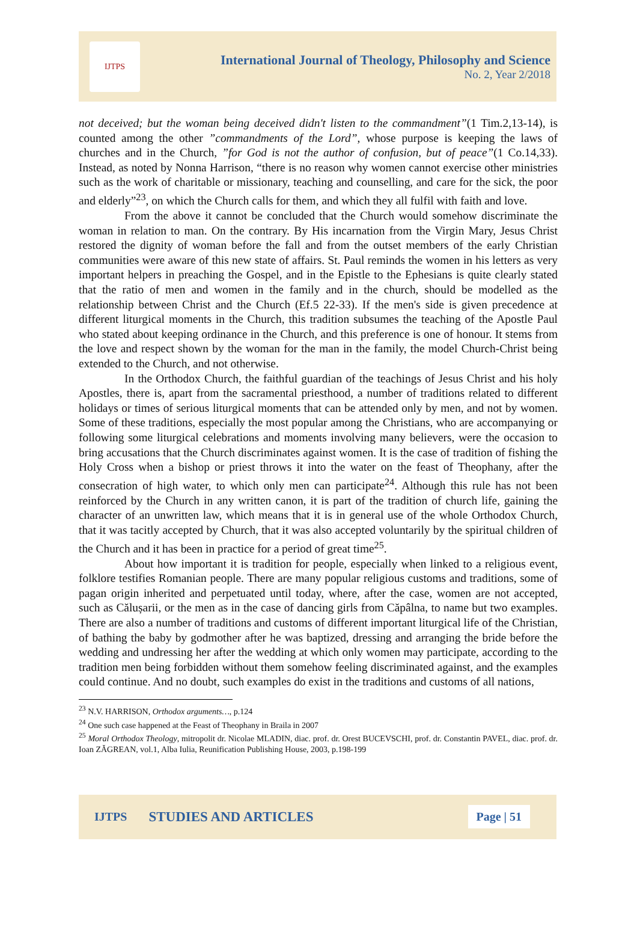IJTPS
International Journal of Theology, Philosophy and Science
No. 2, Year 2/2018
not deceived; but the woman being deceived didn't listen to the commandment”(1 Tim.2,13-14), is counted among the other ”commandments of the Lord”, whose purpose is keeping the laws of churches and in the Church, ”for God is not the author of confusion, but of peace”(1 Co.14,33). Instead, as noted by Nonna Harrison, “there is no reason why women cannot exercise other ministries such as the work of charitable or missionary, teaching and counselling, and care for the sick, the poor and elderly”<sup>23</sup>, on which the Church calls for them, and which they all fulfil with faith and love.
From the above it cannot be concluded that the Church would somehow discriminate the woman in relation to man. On the contrary. By His incarnation from the Virgin Mary, Jesus Christ restored the dignity of woman before the fall and from the outset members of the early Christian communities were aware of this new state of affairs. St. Paul reminds the women in his letters as very important helpers in preaching the Gospel, and in the Epistle to the Ephesians is quite clearly stated that the ratio of men and women in the family and in the church, should be modelled as the relationship between Christ and the Church (Ef.5 22-33). If the men's side is given precedence at different liturgical moments in the Church, this tradition subsumes the teaching of the Apostle Paul who stated about keeping ordinance in the Church, and this preference is one of honour. It stems from the love and respect shown by the woman for the man in the family, the model Church-Christ being extended to the Church, and not otherwise.
In the Orthodox Church, the faithful guardian of the teachings of Jesus Christ and his holy Apostles, there is, apart from the sacramental priesthood, a number of traditions related to different holidays or times of serious liturgical moments that can be attended only by men, and not by women. Some of these traditions, especially the most popular among the Christians, who are accompanying or following some liturgical celebrations and moments involving many believers, were the occasion to bring accusations that the Church discriminates against women. It is the case of tradition of fishing the Holy Cross when a bishop or priest throws it into the water on the feast of Theophany, after the consecration of high water, to which only men can participate<sup>24</sup>. Although this rule has not been reinforced by the Church in any written canon, it is part of the tradition of church life, gaining the character of an unwritten law, which means that it is in general use of the whole Orthodox Church, that it was tacitly accepted by Church, that it was also accepted voluntarily by the spiritual children of the Church and it has been in practice for a period of great time<sup>25</sup>.
About how important it is tradition for people, especially when linked to a religious event, folklore testifies Romanian people. There are many popular religious customs and traditions, some of pagan origin inherited and perpetuated until today, where, after the case, women are not accepted, such as Călușarii, or the men as in the case of dancing girls from Căpâlna, to name but two examples. There are also a number of traditions and customs of different important liturgical life of the Christian, of bathing the baby by godmother after he was baptized, dressing and arranging the bride before the wedding and undressing her after the wedding at which only women may participate, according to the tradition men being forbidden without them somehow feeling discriminated against, and the examples could continue. And no doubt, such examples do exist in the traditions and customs of all nations,
<sup>23</sup> N.V. HARRISON, Orthodox arguments…, p.124
<sup>24</sup> One such case happened at the Feast of Theophany in Braila in 2007
<sup>25</sup> Moral Orthodox Theology, mitropolit dr. Nicolae MLADIN, diac. prof. dr. Orest BUCEVSCHI, prof. dr. Constantin PAVEL, diac. prof. dr. Ioan ZĂGREAN, vol.1, Alba Iulia, Reunification Publishing House, 2003, p.198-199
IJTPS STUDIES AND ARTICLES Page | 51